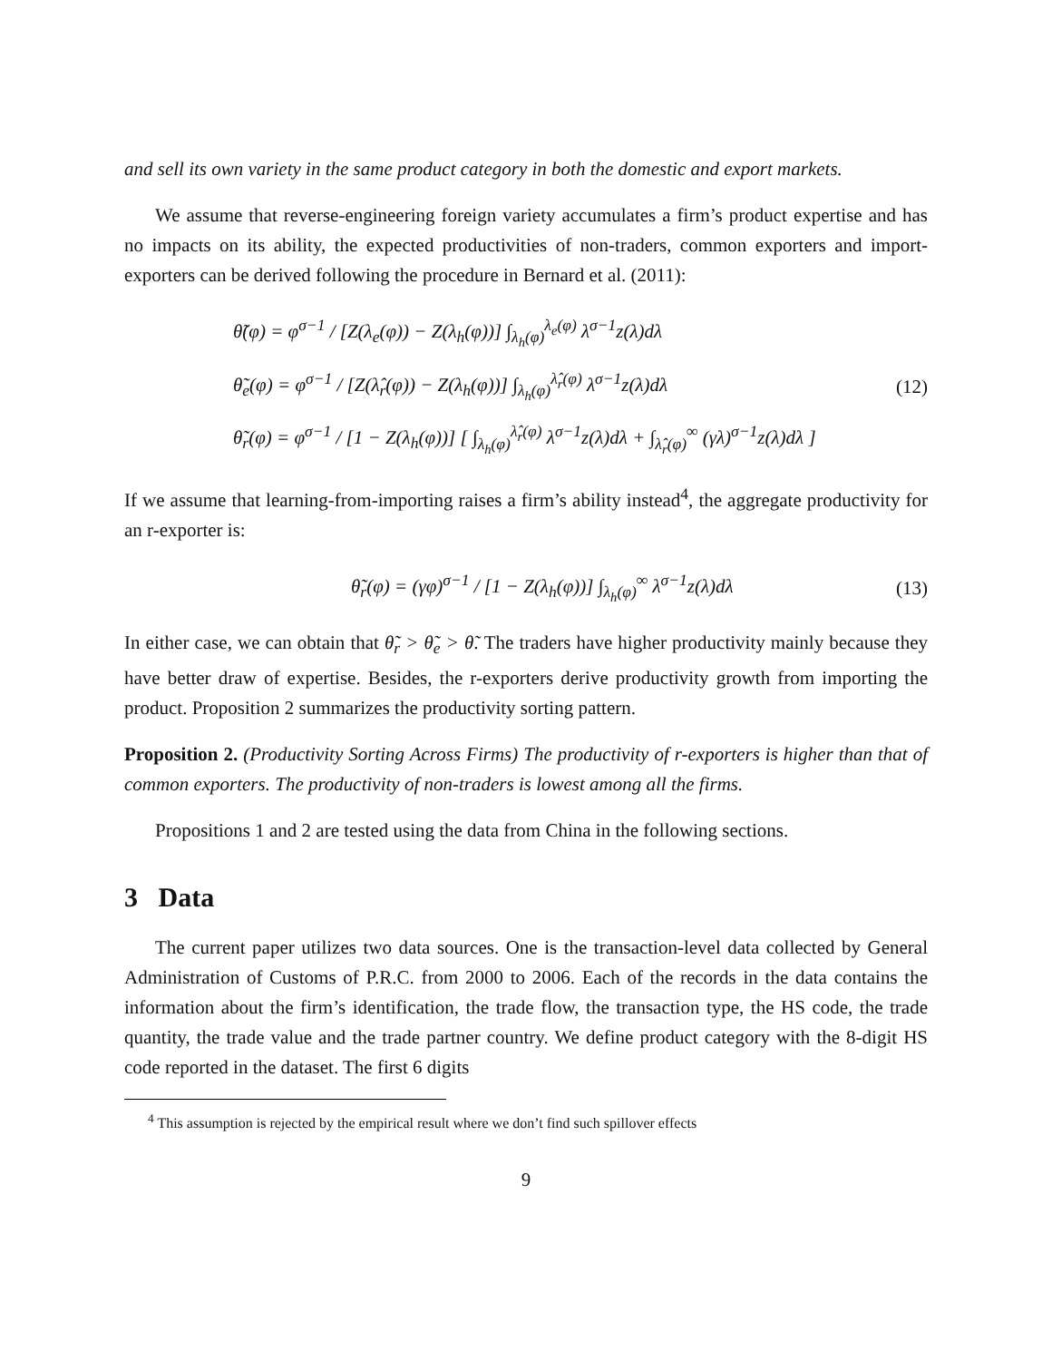and sell its own variety in the same product category in both the domestic and export markets.
We assume that reverse-engineering foreign variety accumulates a firm’s product expertise and has no impacts on its ability, the expected productivities of non-traders, common exporters and import-exporters can be derived following the procedure in Bernard et al. (2011):
θ̃(φ) = φ<sup>σ−1</sup> / [Z(λ<sub>e</sub>(φ)) − Z(λ<sub>h</sub>(φ))] ∫<sub>λ<sub>h</sub>(φ)</sub><sup>λ<sub>e</sub>(φ)</sup> λ<sup>σ−1</sup>z(λ)dλ
θ̃<sub>e</sub>(φ) = φ<sup>σ−1</sup> / [Z(λ̂<sub>r</sub>(φ)) − Z(λ<sub>h</sub>(φ))] ∫<sub>λ<sub>h</sub>(φ)</sub><sup>λ̂<sub>r</sub>(φ)</sup> λ<sup>σ−1</sup>z(λ)dλ
θ̃<sub>r</sub>(φ) = φ<sup>σ−1</sup> / [1 − Z(λ<sub>h</sub>(φ))] [ ∫<sub>λ<sub>h</sub>(φ)</sub><sup>λ̂<sub>r</sub>(φ)</sup> λ<sup>σ−1</sup>z(λ)dλ + ∫<sub>λ̂<sub>r</sub>(φ)</sub><sup>∞</sup> (γλ)<sup>σ−1</sup>z(λ)dλ ]
(12)
If we assume that learning-from-importing raises a firm’s ability instead<sup>4</sup>, the aggregate productivity for an r-exporter is:
θ̃<sub>r</sub>(φ) = (γφ)<sup>σ−1</sup> / [1 − Z(λ<sub>h</sub>(φ))] ∫<sub>λ<sub>h</sub>(φ)</sub><sup>∞</sup> λ<sup>σ−1</sup>z(λ)dλ
(13)
In either case, we can obtain that θ̃<sub>r</sub> > θ̃<sub>e</sub> > θ̃. The traders have higher productivity mainly because they have better draw of expertise. Besides, the r-exporters derive productivity growth from importing the product. Proposition 2 summarizes the productivity sorting pattern.
Proposition 2. (Productivity Sorting Across Firms) The productivity of r-exporters is higher than that of common exporters. The productivity of non-traders is lowest among all the firms.
Propositions 1 and 2 are tested using the data from China in the following sections.
3 Data
The current paper utilizes two data sources. One is the transaction-level data collected by General Administration of Customs of P.R.C. from 2000 to 2006. Each of the records in the data contains the information about the firm’s identification, the trade flow, the transaction type, the HS code, the trade quantity, the trade value and the trade partner country. We define product category with the 8-digit HS code reported in the dataset. The first 6 digits
<sup>4</sup> This assumption is rejected by the empirical result where we don’t find such spillover effects
9